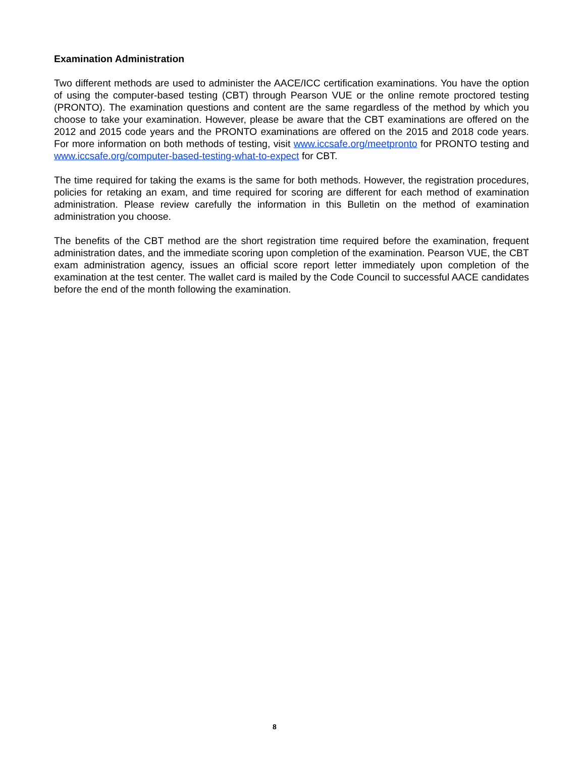Examination Administration
Two different methods are used to administer the AACE/ICC certification examinations. You have the option of using the computer-based testing (CBT) through Pearson VUE or the online remote proctored testing (PRONTO). The examination questions and content are the same regardless of the method by which you choose to take your examination. However, please be aware that the CBT examinations are offered on the 2012 and 2015 code years and the PRONTO examinations are offered on the 2015 and 2018 code years. For more information on both methods of testing, visit www.iccsafe.org/meetpronto for PRONTO testing and www.iccsafe.org/computer-based-testing-what-to-expect for CBT.
The time required for taking the exams is the same for both methods. However, the registration procedures, policies for retaking an exam, and time required for scoring are different for each method of examination administration. Please review carefully the information in this Bulletin on the method of examination administration you choose.
The benefits of the CBT method are the short registration time required before the examination, frequent administration dates, and the immediate scoring upon completion of the examination. Pearson VUE, the CBT exam administration agency, issues an official score report letter immediately upon completion of the examination at the test center. The wallet card is mailed by the Code Council to successful AACE candidates before the end of the month following the examination.
8